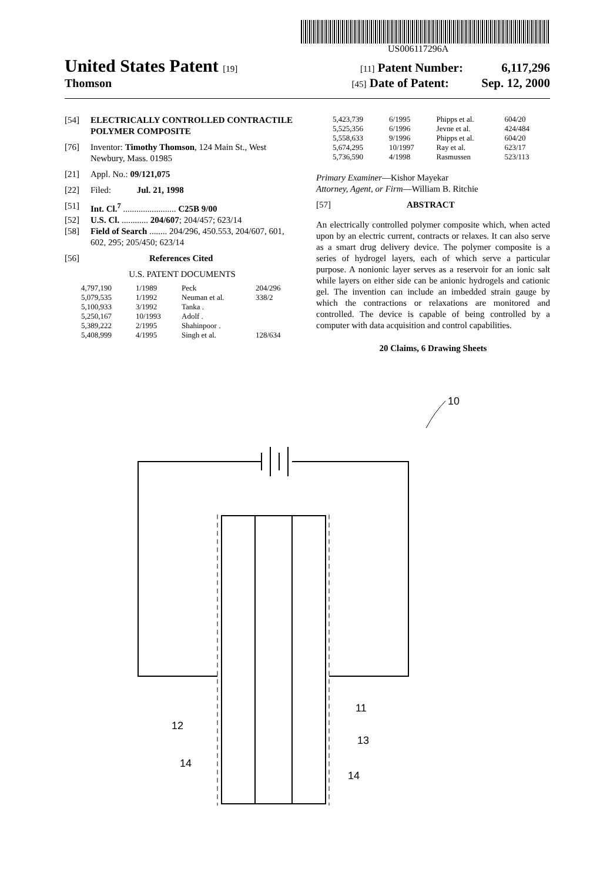US006117296A
United States Patent [19] [11] Patent Number: 6,117,296
Thomson [45] Date of Patent: Sep. 12, 2000
[54] ELECTRICALLY CONTROLLED CONTRACTILE POLYMER COMPOSITE
[76] Inventor: Timothy Thomson, 124 Main St., West Newbury, Mass. 01985
[21] Appl. No.: 09/121,075
[22] Filed: Jul. 21, 1998
[51] Int. Cl.<sup>7</sup> ........................ C25B 9/00
[52] U.S. Cl. ............ 204/607; 204/457; 623/14
[58] Field of Search ........ 204/296, 450.553, 204/607, 601, 602, 295; 205/450; 623/14
[56] References Cited
U.S. PATENT DOCUMENTS
| 4,797,190 | 1/1989 | Peck | 204/296 |
| 5,079,535 | 1/1992 | Neuman et al. | 338/2 |
| 5,100,933 | 3/1992 | Tanka . | |
| 5,250,167 | 10/1993 | Adolf . | |
| 5,389,222 | 2/1995 | Shahinpoor . | |
| 5,408,999 | 4/1995 | Singh et al. | 128/634 |
| 5,423,739 | 6/1995 | Phipps et al. | 604/20 |
| 5,525,356 | 6/1996 | Jevne et al. | 424/484 |
| 5,558,633 | 9/1996 | Phipps et al. | 604/20 |
| 5,674,295 | 10/1997 | Ray et al. | 623/17 |
| 5,736,590 | 4/1998 | Rasmussen | 523/113 |
Primary Examiner—Kishor Mayekar
Attorney, Agent, or Firm—William B. Ritchie
[57] ABSTRACT
An electrically controlled polymer composite which, when acted upon by an electric current, contracts or relaxes. It can also serve as a smart drug delivery device. The polymer composite is a series of hydrogel layers, each of which serve a particular purpose. A nonionic layer serves as a reservoir for an ionic salt while layers on either side can be anionic hydrogels and cationic gel. The invention can include an imbedded strain gauge by which the contractions or relaxations are monitored and controlled. The device is capable of being controlled by a computer with data acquisition and control capabilities.
20 Claims, 6 Drawing Sheets
10
11
12
13
14
14